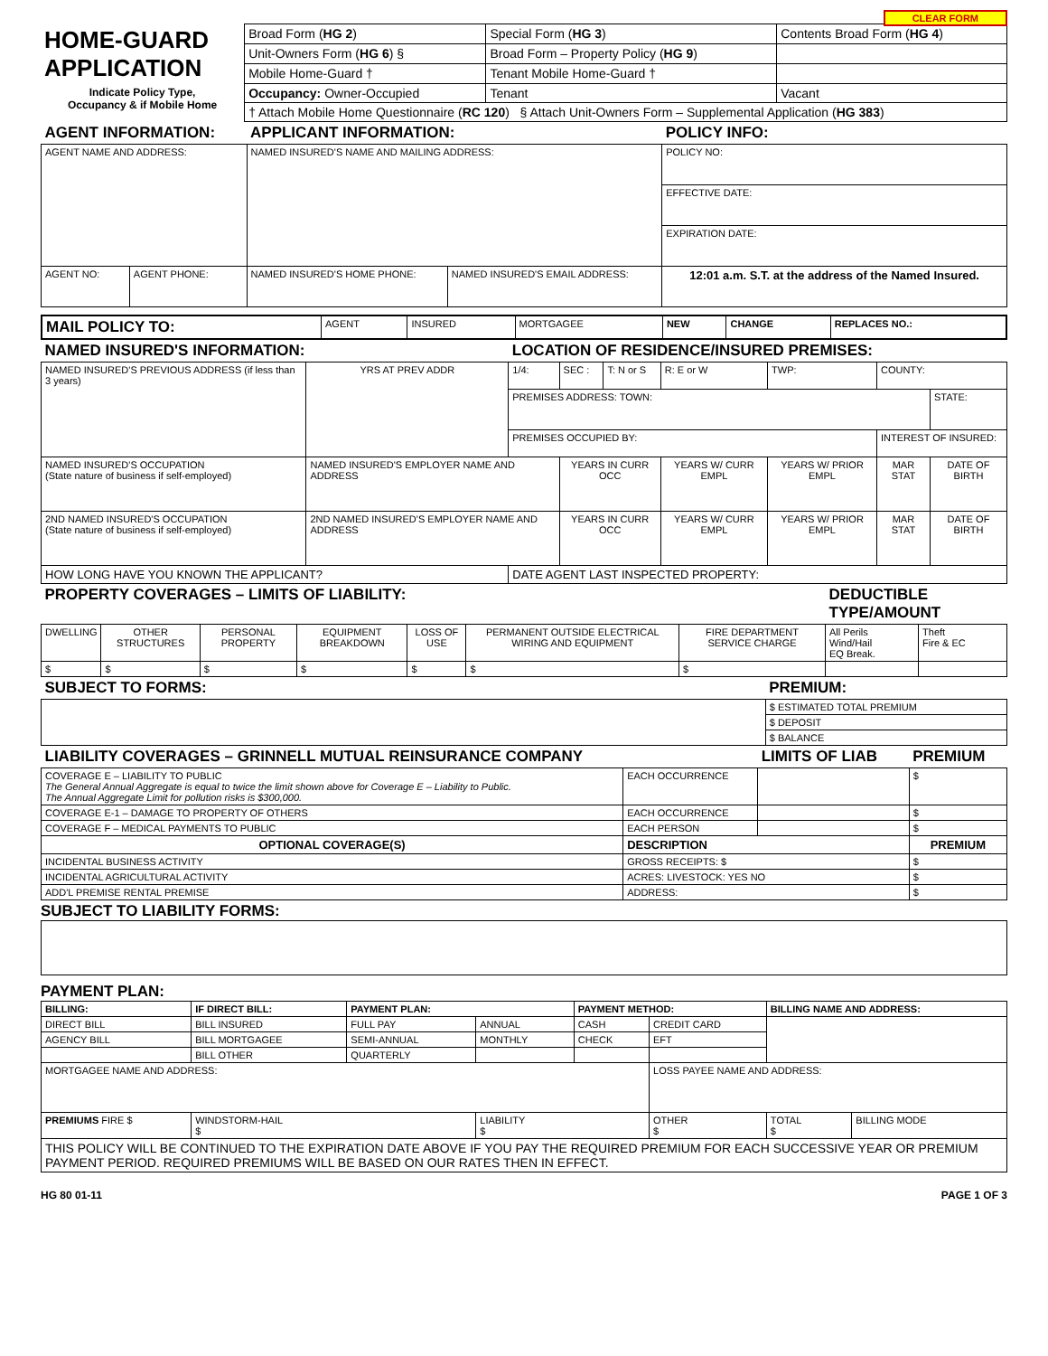CLEAR FORM
| HOME-GUARD APPLICATION | Broad Form ( HG 2 ) | Special Form ( HG 3 ) | Contents Broad Form ( HG 4 ) |
| | Unit-Owners Form ( HG 6 ) § | Broad Form – Property Policy ( HG 9 ) | |
| | Mobile Home-Guard † | Tenant Mobile Home-Guard † | |
| Indicate Policy Type, Occupancy & if Mobile Home | Occupancy: Owner-Occupied | Tenant | Vacant |
| | † Attach Mobile Home Questionnaire ( RC 120 ) § Attach Unit-Owners Form – Supplemental Application ( HG 383 ) | | |
| AGENT INFORMATION: | | APPLICANT INFORMATION: | | POLICY INFO: |
| AGENT NAME AND ADDRESS: | | NAMED INSURED'S NAME AND MAILING ADDRESS: | | POLICY NO: |
| | | | | EFFECTIVE DATE: |
| | | | | EXPIRATION DATE: |
| AGENT NO: | AGENT PHONE: | NAMED INSURED'S HOME PHONE: | NAMED INSURED'S EMAIL ADDRESS: | 12:01 a.m. S.T. at the address of the Named Insured. |
| MAIL POLICY TO: | AGENT | INSURED | MORTGAGEE | NEW | CHANGE | REPLACES NO.: |
| NAMED INSURED'S INFORMATION: | | | LOCATION OF RESIDENCE/INSURED PREMISES: | | | | | | |
| NAMED INSURED'S PREVIOUS ADDRESS (if less than 3 years) | | YRS AT PREV ADDR | 1/4: | SEC : | T: N or S | R: E or W | TWP: | COUNTY: | |
| | | | PREMISES ADDRESS: TOWN: | | | | | | STATE: |
| | | | PREMISES OCCUPIED BY: | | | | | INTEREST OF INSURED: | |
| NAMED INSURED'S OCCUPATION (State nature of business if self-employed) | NAMED INSURED'S EMPLOYER NAME AND ADDRESS | | | YEARS IN CURR OCC | | YEARS W/ CURR EMPL | YEARS W/ PRIOR EMPL | MAR STAT | DATE OF BIRTH |
| 2ND NAMED INSURED'S OCCUPATION (State nature of business if self-employed) | 2ND NAMED INSURED'S EMPLOYER NAME AND ADDRESS | | | YEARS IN CURR OCC | | YEARS W/ CURR EMPL | YEARS W/ PRIOR EMPL | MAR STAT | DATE OF BIRTH |
| HOW LONG HAVE YOU KNOWN THE APPLICANT? | | | DATE AGENT LAST INSPECTED PROPERTY: | | | | | | |
| PROPERTY COVERAGES – LIMITS OF LIABILITY: | | | | | | | DEDUCTIBLE TYPE/AMOUNT | |
| DWELLING | OTHER STRUCTURES | PERSONAL PROPERTY | EQUIPMENT BREAKDOWN | LOSS OF USE | PERMANENT OUTSIDE ELECTRICAL WIRING AND EQUIPMENT | FIRE DEPARTMENT SERVICE CHARGE | All Perils Wind/Hail EQ Break. | Theft Fire & EC |
| $ | $ | $ | $ | $ | $ | $ | | |
| SUBJECT TO FORMS: | PREMIUM: |
| | $ ESTIMATED TOTAL PREMIUM |
| | $ DEPOSIT |
| | $ BALANCE |
| LIABILITY COVERAGES – GRINNELL MUTUAL REINSURANCE COMPANY | | | LIMITS OF LIAB | PREMIUM |
| COVERAGE E – LIABILITY TO PUBLIC The General Annual Aggregate is equal to twice the limit shown above for Coverage E – Liability to Public. The Annual Aggregate Limit for pollution risks is $300,000. | | EACH OCCURRENCE | | $ |
| COVERAGE E-1 – DAMAGE TO PROPERTY OF OTHERS | | EACH OCCURRENCE | | $ |
| COVERAGE F – MEDICAL PAYMENTS TO PUBLIC | | EACH PERSON | | $ |
| OPTIONAL COVERAGE(S) | DESCRIPTION | | | PREMIUM |
| INCIDENTAL BUSINESS ACTIVITY | GROSS RECEIPTS: $ | | | $ |
| INCIDENTAL AGRICULTURAL ACTIVITY | ACRES: LIVESTOCK: YES NO | | | $ |
| ADD'L PREMISE RENTAL PREMISE | ADDRESS: | | | $ |
SUBJECT TO LIABILITY FORMS:
PAYMENT PLAN:
| BILLING: | IF DIRECT BILL: | PAYMENT PLAN: | | PAYMENT METHOD: | | BILLING NAME AND ADDRESS: | |
| DIRECT BILL | BILL INSURED | FULL PAY | ANNUAL | CASH | CREDIT CARD | | |
| AGENCY BILL | BILL MORTGAGEE | SEMI-ANNUAL | MONTHLY | CHECK | EFT | | |
| | BILL OTHER | QUARTERLY | | | | | |
| MORTGAGEE NAME AND ADDRESS: | | | | | LOSS PAYEE NAME AND ADDRESS: | | |
| PREMIUMS FIRE $ | WINDSTORM-HAIL $ | | LIABILITY $ | | OTHER $ | TOTAL $ | BILLING MODE |
| THIS POLICY WILL BE CONTINUED TO THE EXPIRATION DATE ABOVE IF YOU PAY THE REQUIRED PREMIUM FOR EACH SUCCESSIVE YEAR OR PREMIUM PAYMENT PERIOD. REQUIRED PREMIUMS WILL BE BASED ON OUR RATES THEN IN EFFECT. | | | | | | | |
HG 80 01-11 PAGE 1 OF 3